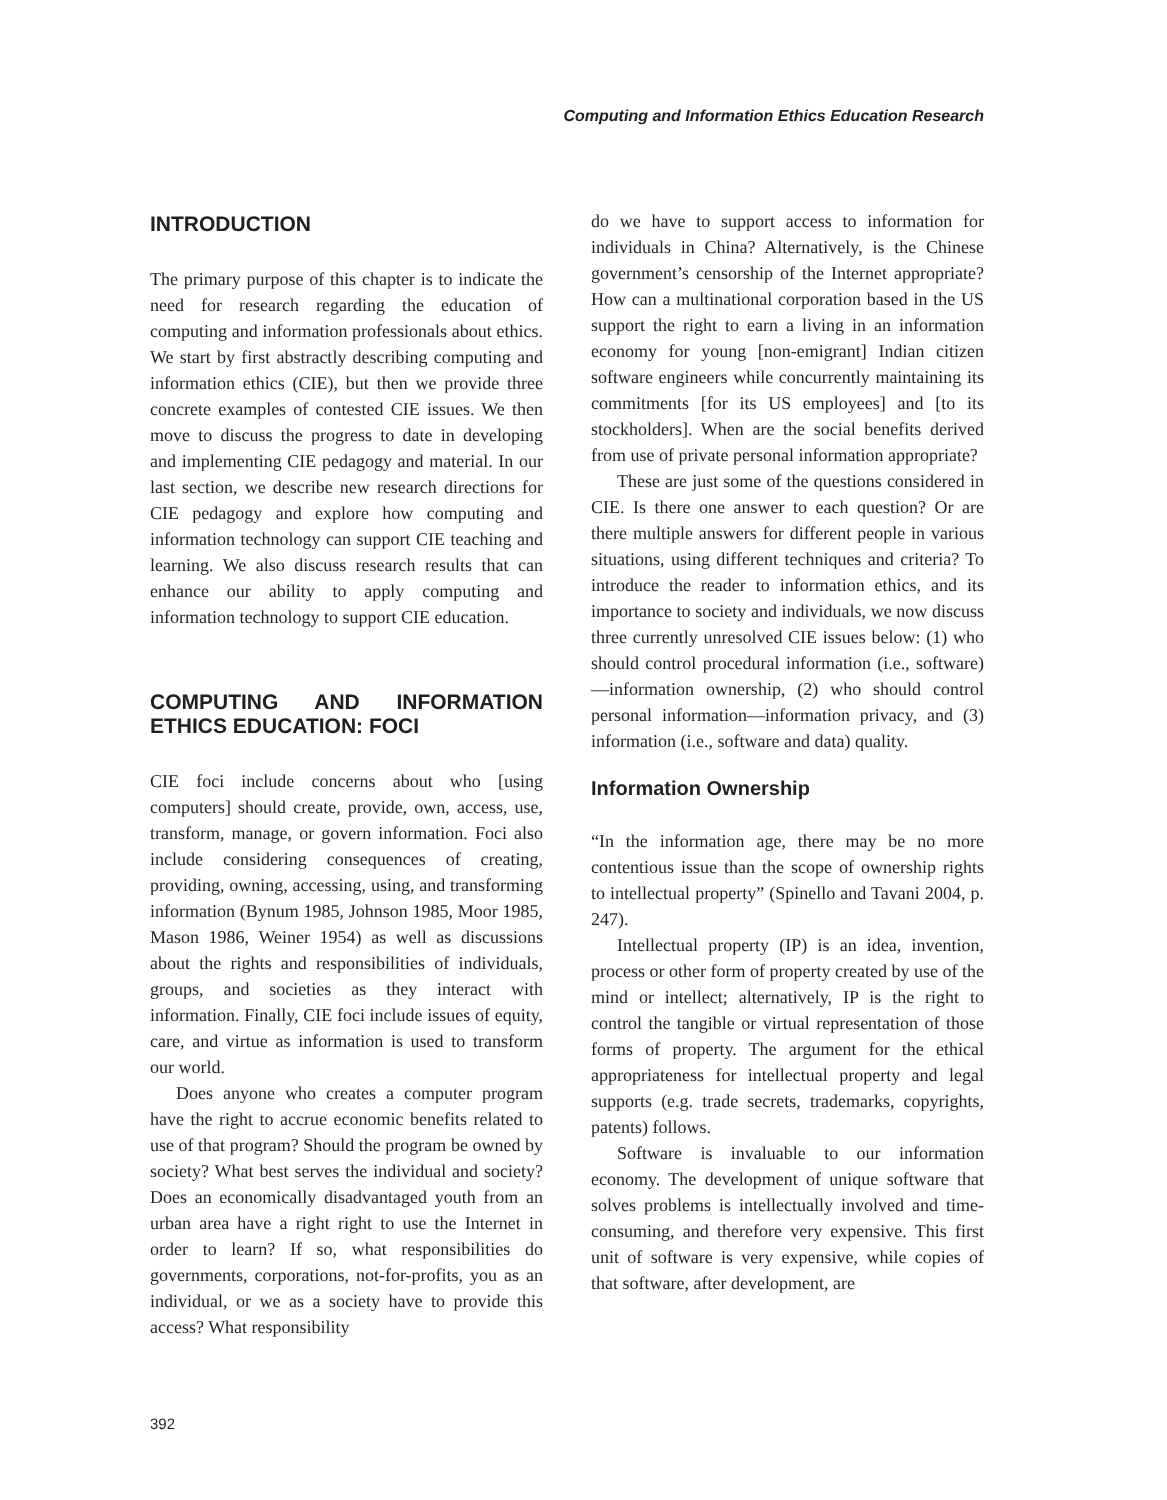Computing and Information Ethics Education Research
INTRODUCTION
The primary purpose of this chapter is to indicate the need for research regarding the education of computing and information professionals about ethics. We start by first abstractly describing computing and information ethics (CIE), but then we provide three concrete examples of contested CIE issues. We then move to discuss the progress to date in developing and implementing CIE pedagogy and material. In our last section, we describe new research directions for CIE pedagogy and explore how computing and information technology can support CIE teaching and learning. We also discuss research results that can enhance our ability to apply computing and information technology to support CIE education.
COMPUTING AND INFORMATION ETHICS EDUCATION: FOCI
CIE foci include concerns about who [using computers] should create, provide, own, access, use, transform, manage, or govern information. Foci also include considering consequences of creating, providing, owning, accessing, using, and transforming information (Bynum 1985, Johnson 1985, Moor 1985, Mason 1986, Weiner 1954) as well as discussions about the rights and responsibilities of individuals, groups, and societies as they interact with information. Finally, CIE foci include issues of equity, care, and virtue as information is used to transform our world.
Does anyone who creates a computer program have the right to accrue economic benefits related to use of that program? Should the program be owned by society? What best serves the individual and society? Does an economically disadvantaged youth from an urban area have a right right to use the Internet in order to learn? If so, what responsibilities do governments, corporations, not-for-profits, you as an individual, or we as a society have to provide this access? What responsibility
do we have to support access to information for individuals in China? Alternatively, is the Chinese government’s censorship of the Internet appropriate? How can a multinational corporation based in the US support the right to earn a living in an information economy for young [non-emigrant] Indian citizen software engineers while concurrently maintaining its commitments [for its US employees] and [to its stockholders]. When are the social benefits derived from use of private personal information appropriate?
These are just some of the questions considered in CIE. Is there one answer to each question? Or are there multiple answers for different people in various situations, using different techniques and criteria? To introduce the reader to information ethics, and its importance to society and individuals, we now discuss three currently unresolved CIE issues below: (1) who should control procedural information (i.e., software)—information ownership, (2) who should control personal information—information privacy, and (3) information (i.e., software and data) quality.
Information Ownership
“In the information age, there may be no more contentious issue than the scope of ownership rights to intellectual property” (Spinello and Tavani 2004, p. 247).
Intellectual property (IP) is an idea, invention, process or other form of property created by use of the mind or intellect; alternatively, IP is the right to control the tangible or virtual representation of those forms of property. The argument for the ethical appropriateness for intellectual property and legal supports (e.g. trade secrets, trademarks, copyrights, patents) follows.
Software is invaluable to our information economy. The development of unique software that solves problems is intellectually involved and time-consuming, and therefore very expensive. This first unit of software is very expensive, while copies of that software, after development, are
392